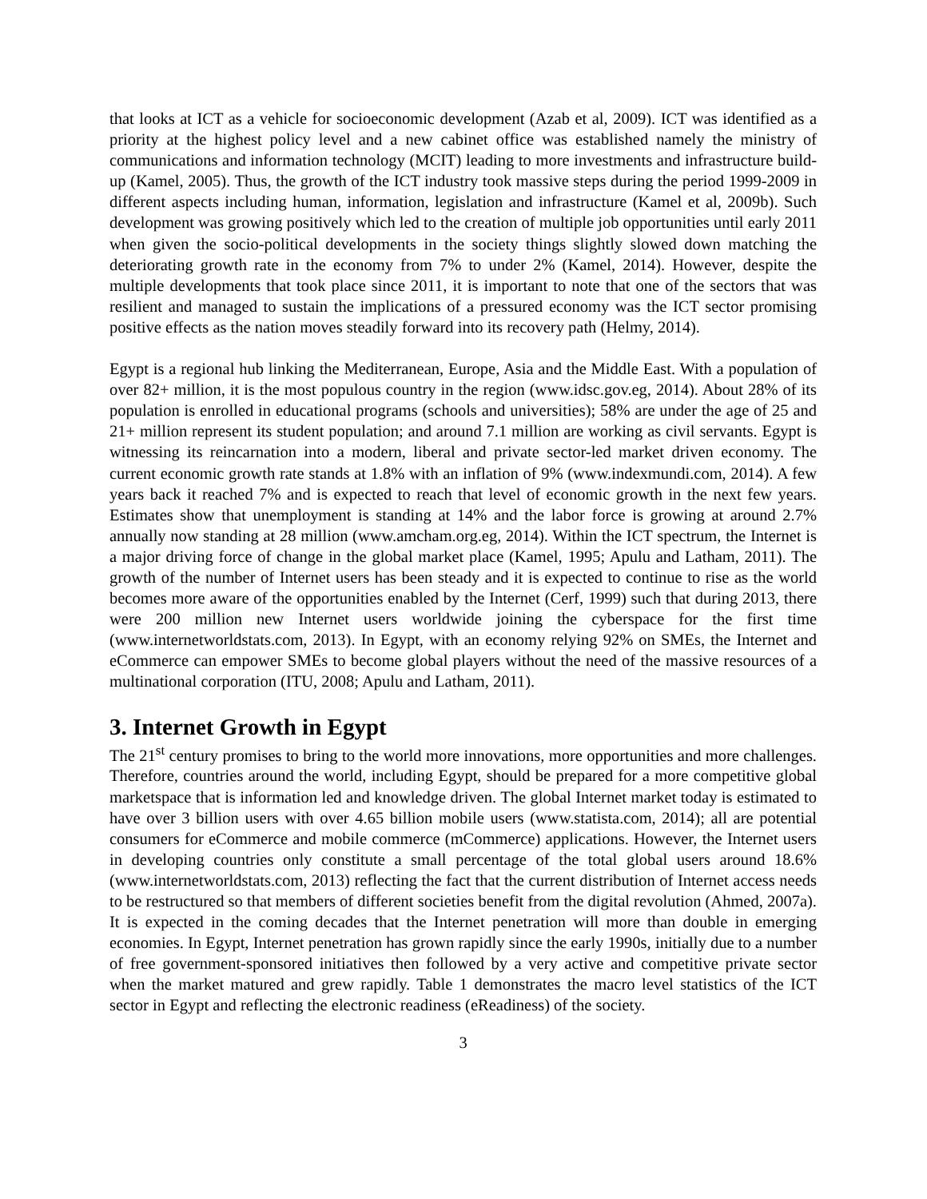that looks at ICT as a vehicle for socioeconomic development (Azab et al, 2009). ICT was identified as a priority at the highest policy level and a new cabinet office was established namely the ministry of communications and information technology (MCIT) leading to more investments and infrastructure build-up (Kamel, 2005). Thus, the growth of the ICT industry took massive steps during the period 1999-2009 in different aspects including human, information, legislation and infrastructure (Kamel et al, 2009b). Such development was growing positively which led to the creation of multiple job opportunities until early 2011 when given the socio-political developments in the society things slightly slowed down matching the deteriorating growth rate in the economy from 7% to under 2% (Kamel, 2014). However, despite the multiple developments that took place since 2011, it is important to note that one of the sectors that was resilient and managed to sustain the implications of a pressured economy was the ICT sector promising positive effects as the nation moves steadily forward into its recovery path (Helmy, 2014).
Egypt is a regional hub linking the Mediterranean, Europe, Asia and the Middle East. With a population of over 82+ million, it is the most populous country in the region (www.idsc.gov.eg, 2014). About 28% of its population is enrolled in educational programs (schools and universities); 58% are under the age of 25 and 21+ million represent its student population; and around 7.1 million are working as civil servants. Egypt is witnessing its reincarnation into a modern, liberal and private sector-led market driven economy. The current economic growth rate stands at 1.8% with an inflation of 9% (www.indexmundi.com, 2014). A few years back it reached 7% and is expected to reach that level of economic growth in the next few years. Estimates show that unemployment is standing at 14% and the labor force is growing at around 2.7% annually now standing at 28 million (www.amcham.org.eg, 2014). Within the ICT spectrum, the Internet is a major driving force of change in the global market place (Kamel, 1995; Apulu and Latham, 2011). The growth of the number of Internet users has been steady and it is expected to continue to rise as the world becomes more aware of the opportunities enabled by the Internet (Cerf, 1999) such that during 2013, there were 200 million new Internet users worldwide joining the cyberspace for the first time (www.internetworldstats.com, 2013). In Egypt, with an economy relying 92% on SMEs, the Internet and eCommerce can empower SMEs to become global players without the need of the massive resources of a multinational corporation (ITU, 2008; Apulu and Latham, 2011).
3. Internet Growth in Egypt
The 21<sup>st</sup> century promises to bring to the world more innovations, more opportunities and more challenges. Therefore, countries around the world, including Egypt, should be prepared for a more competitive global marketspace that is information led and knowledge driven. The global Internet market today is estimated to have over 3 billion users with over 4.65 billion mobile users (www.statista.com, 2014); all are potential consumers for eCommerce and mobile commerce (mCommerce) applications. However, the Internet users in developing countries only constitute a small percentage of the total global users around 18.6% (www.internetworldstats.com, 2013) reflecting the fact that the current distribution of Internet access needs to be restructured so that members of different societies benefit from the digital revolution (Ahmed, 2007a). It is expected in the coming decades that the Internet penetration will more than double in emerging economies. In Egypt, Internet penetration has grown rapidly since the early 1990s, initially due to a number of free government-sponsored initiatives then followed by a very active and competitive private sector when the market matured and grew rapidly. Table 1 demonstrates the macro level statistics of the ICT sector in Egypt and reflecting the electronic readiness (eReadiness) of the society.
3